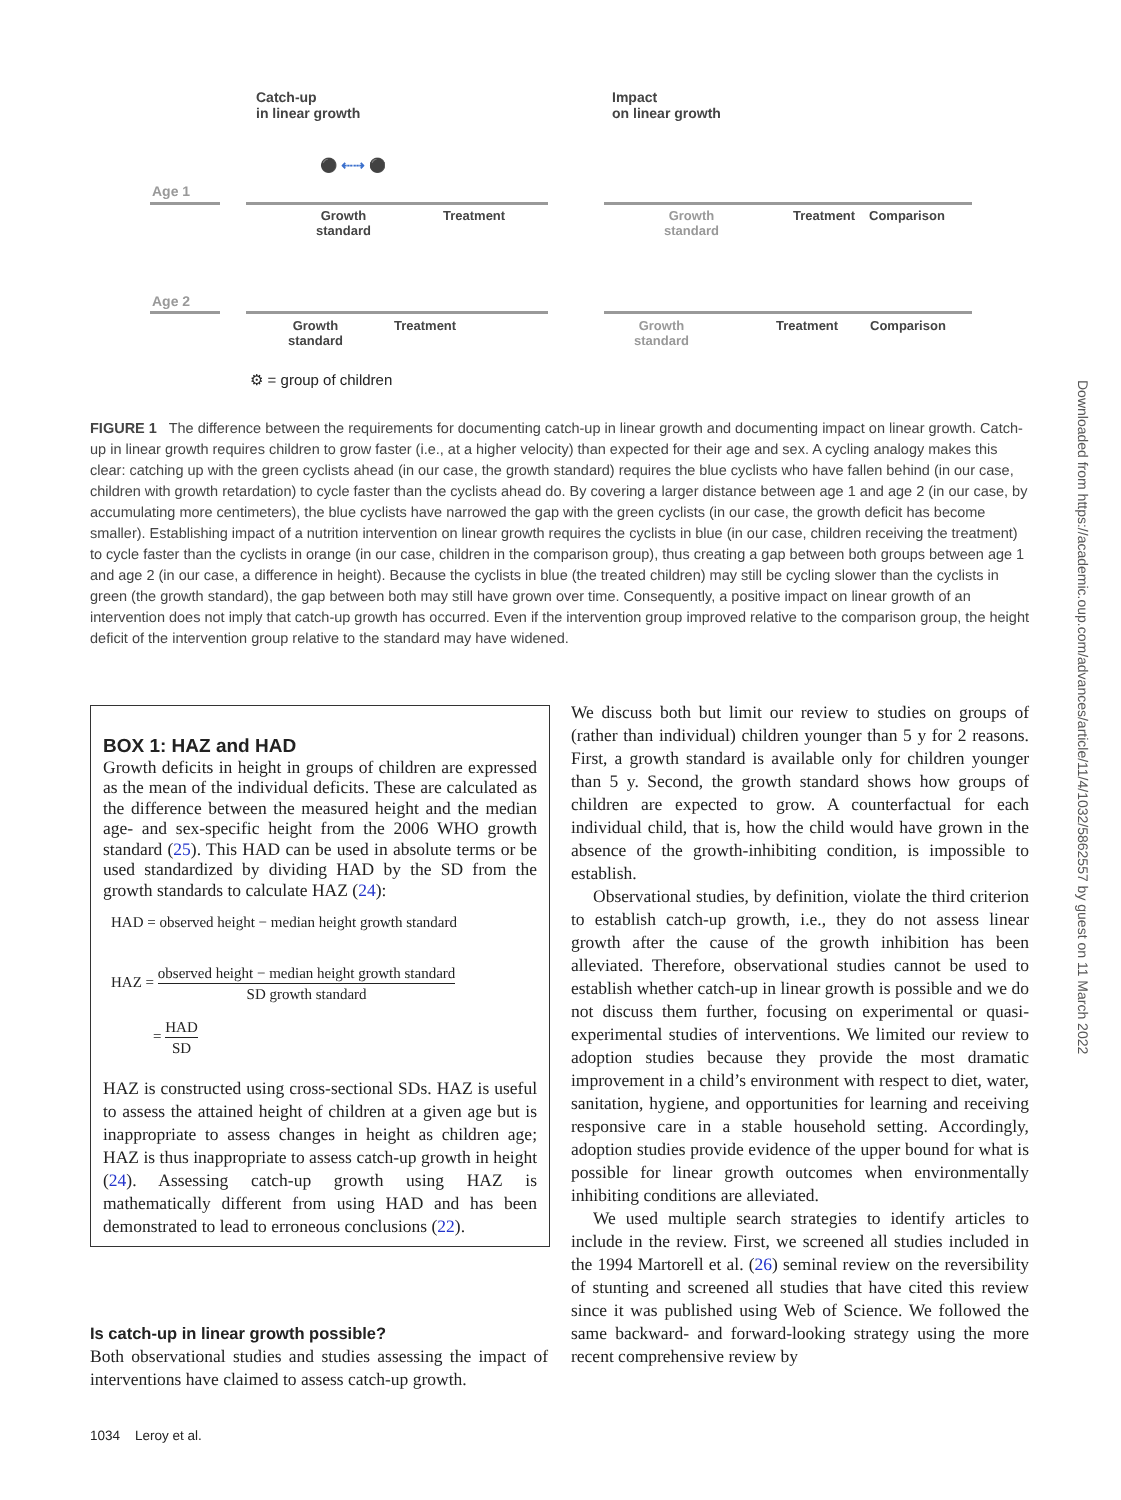Catch-up
in linear growth
Impact
on linear growth
Age 1
Age 2
⚫ ⇠⇢ ⚫
Growth
standard
Treatment
Growth
standard
Treatment
Growth
standard
Treatment Comparison
Growth
standard
Treatment Comparison
⚙ = group of children
FIGURE 1 The difference between the requirements for documenting catch-up in linear growth and documenting impact on linear growth. Catch-up in linear growth requires children to grow faster (i.e., at a higher velocity) than expected for their age and sex. A cycling analogy makes this clear: catching up with the green cyclists ahead (in our case, the growth standard) requires the blue cyclists who have fallen behind (in our case, children with growth retardation) to cycle faster than the cyclists ahead do. By covering a larger distance between age 1 and age 2 (in our case, by accumulating more centimeters), the blue cyclists have narrowed the gap with the green cyclists (in our case, the growth deficit has become smaller). Establishing impact of a nutrition intervention on linear growth requires the cyclists in blue (in our case, children receiving the treatment) to cycle faster than the cyclists in orange (in our case, children in the comparison group), thus creating a gap between both groups between age 1 and age 2 (in our case, a difference in height). Because the cyclists in blue (the treated children) may still be cycling slower than the cyclists in green (the growth standard), the gap between both may still have grown over time. Consequently, a positive impact on linear growth of an intervention does not imply that catch-up growth has occurred. Even if the intervention group improved relative to the comparison group, the height deficit of the intervention group relative to the standard may have widened.
BOX 1: HAZ and HAD
Growth deficits in height in groups of children are expressed as the mean of the individual deficits. These are calculated as the difference between the measured height and the median age- and sex-specific height from the 2006 WHO growth standard (25). This HAD can be used in absolute terms or be used standardized by dividing HAD by the SD from the growth standards to calculate HAZ (24):
HAD = observed height − median height growth standard
HAZ = observed height − median height growth standard SD growth standard
= HAD SD
HAZ is constructed using cross-sectional SDs. HAZ is useful to assess the attained height of children at a given age but is inappropriate to assess changes in height as children age; HAZ is thus inappropriate to assess catch-up growth in height (24). Assessing catch-up growth using HAZ is mathematically different from using HAD and has been demonstrated to lead to erroneous conclusions (22).
Is catch-up in linear growth possible?
Both observational studies and studies assessing the impact of interventions have claimed to assess catch-up growth.
We discuss both but limit our review to studies on groups of (rather than individual) children younger than 5 y for 2 reasons. First, a growth standard is available only for children younger than 5 y. Second, the growth standard shows how groups of children are expected to grow. A counterfactual for each individual child, that is, how the child would have grown in the absence of the growth-inhibiting condition, is impossible to establish.
Observational studies, by definition, violate the third criterion to establish catch-up growth, i.e., they do not assess linear growth after the cause of the growth inhibition has been alleviated. Therefore, observational studies cannot be used to establish whether catch-up in linear growth is possible and we do not discuss them further, focusing on experimental or quasi-experimental studies of interventions. We limited our review to adoption studies because they provide the most dramatic improvement in a child’s environment with respect to diet, water, sanitation, hygiene, and opportunities for learning and receiving responsive care in a stable household setting. Accordingly, adoption studies provide evidence of the upper bound for what is possible for linear growth outcomes when environmentally inhibiting conditions are alleviated.
We used multiple search strategies to identify articles to include in the review. First, we screened all studies included in the 1994 Martorell et al. (26) seminal review on the reversibility of stunting and screened all studies that have cited this review since it was published using Web of Science. We followed the same backward- and forward-looking strategy using the more recent comprehensive review by
1034 Leroy et al.
Downloaded from https://academic.oup.com/advances/article/11/4/1032/5862557 by guest on 11 March 2022